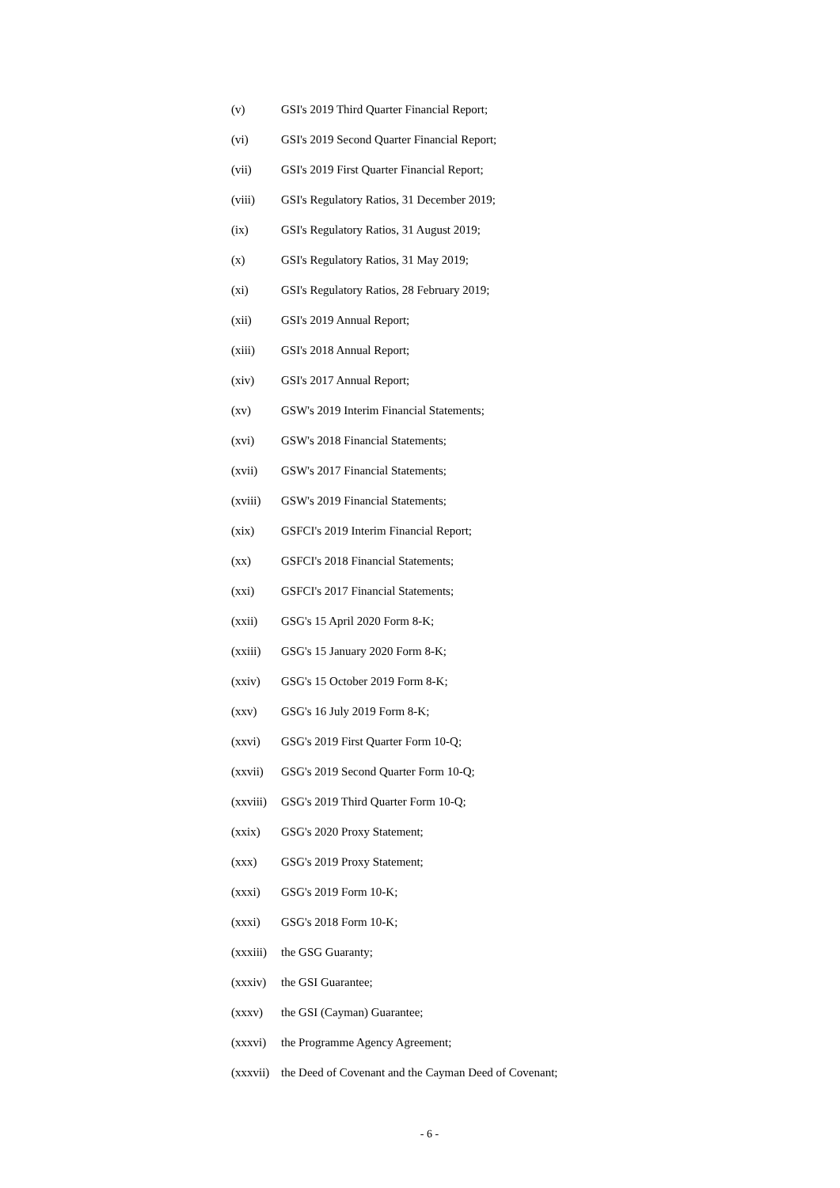(v) GSI's 2019 Third Quarter Financial Report;
(vi) GSI's 2019 Second Quarter Financial Report;
(vii) GSI's 2019 First Quarter Financial Report;
(viii) GSI's Regulatory Ratios, 31 December 2019;
(ix) GSI's Regulatory Ratios, 31 August 2019;
(x) GSI's Regulatory Ratios, 31 May 2019;
(xi) GSI's Regulatory Ratios, 28 February 2019;
(xii) GSI's 2019 Annual Report;
(xiii) GSI's 2018 Annual Report;
(xiv) GSI's 2017 Annual Report;
(xv) GSW's 2019 Interim Financial Statements;
(xvi) GSW's 2018 Financial Statements;
(xvii) GSW's 2017 Financial Statements;
(xviii) GSW's 2019 Financial Statements;
(xix) GSFCI's 2019 Interim Financial Report;
(xx) GSFCI's 2018 Financial Statements;
(xxi) GSFCI's 2017 Financial Statements;
(xxii) GSG's 15 April 2020 Form 8-K;
(xxiii) GSG's 15 January 2020 Form 8-K;
(xxiv) GSG's 15 October 2019 Form 8-K;
(xxv) GSG's 16 July 2019 Form 8-K;
(xxvi) GSG's 2019 First Quarter Form 10-Q;
(xxvii) GSG's 2019 Second Quarter Form 10-Q;
(xxviii) GSG's 2019 Third Quarter Form 10-Q;
(xxix) GSG's 2020 Proxy Statement;
(xxx) GSG's 2019 Proxy Statement;
(xxxi) GSG's 2019 Form 10-K;
(xxxi) GSG's 2018 Form 10-K;
(xxxiii) the GSG Guaranty;
(xxxiv) the GSI Guarantee;
(xxxv) the GSI (Cayman) Guarantee;
(xxxvi) the Programme Agency Agreement;
(xxxvii) the Deed of Covenant and the Cayman Deed of Covenant;
- 6 -